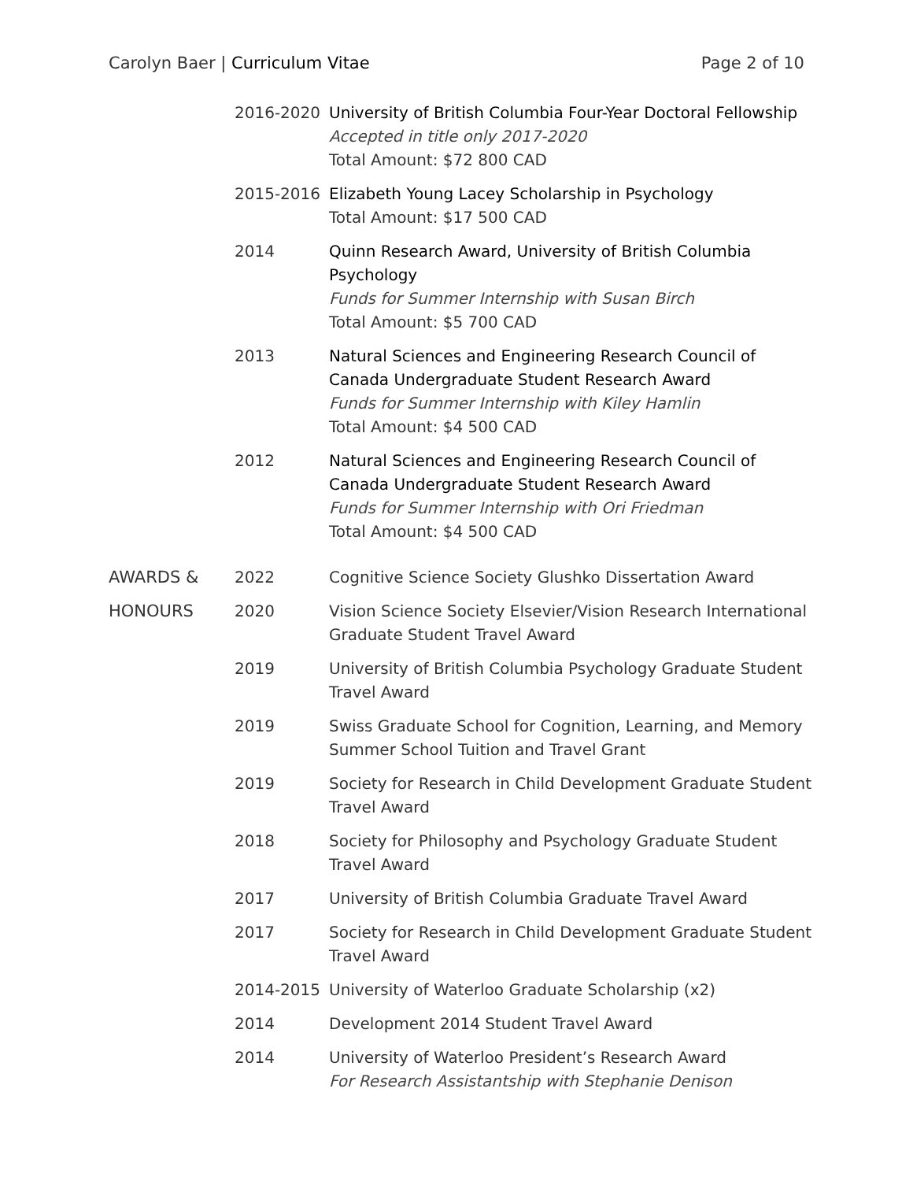Carolyn Baer | Curriculum Vitae
Page 2 of 10
| | 2016-2020 | University of British Columbia Four-Year Doctoral Fellowship Accepted in title only 2017-2020 Total Amount: $72 800 CAD |
| | 2015-2016 | Elizabeth Young Lacey Scholarship in Psychology Total Amount: $17 500 CAD |
| | 2014 | Quinn Research Award, University of British Columbia Psychology Funds for Summer Internship with Susan Birch Total Amount: $5 700 CAD |
| | 2013 | Natural Sciences and Engineering Research Council of Canada Undergraduate Student Research Award Funds for Summer Internship with Kiley Hamlin Total Amount: $4 500 CAD |
| | 2012 | Natural Sciences and Engineering Research Council of Canada Undergraduate Student Research Award Funds for Summer Internship with Ori Friedman Total Amount: $4 500 CAD |
| AWARDS & | 2022 | Cognitive Science Society Glushko Dissertation Award |
| HONOURS | 2020 | Vision Science Society Elsevier/Vision Research International Graduate Student Travel Award |
| | 2019 | University of British Columbia Psychology Graduate Student Travel Award |
| | 2019 | Swiss Graduate School for Cognition, Learning, and Memory Summer School Tuition and Travel Grant |
| | 2019 | Society for Research in Child Development Graduate Student Travel Award |
| | 2018 | Society for Philosophy and Psychology Graduate Student Travel Award |
| | 2017 | University of British Columbia Graduate Travel Award |
| | 2017 | Society for Research in Child Development Graduate Student Travel Award |
| | 2014-2015 | University of Waterloo Graduate Scholarship (x2) |
| | 2014 | Development 2014 Student Travel Award |
| | 2014 | University of Waterloo President’s Research Award For Research Assistantship with Stephanie Denison |